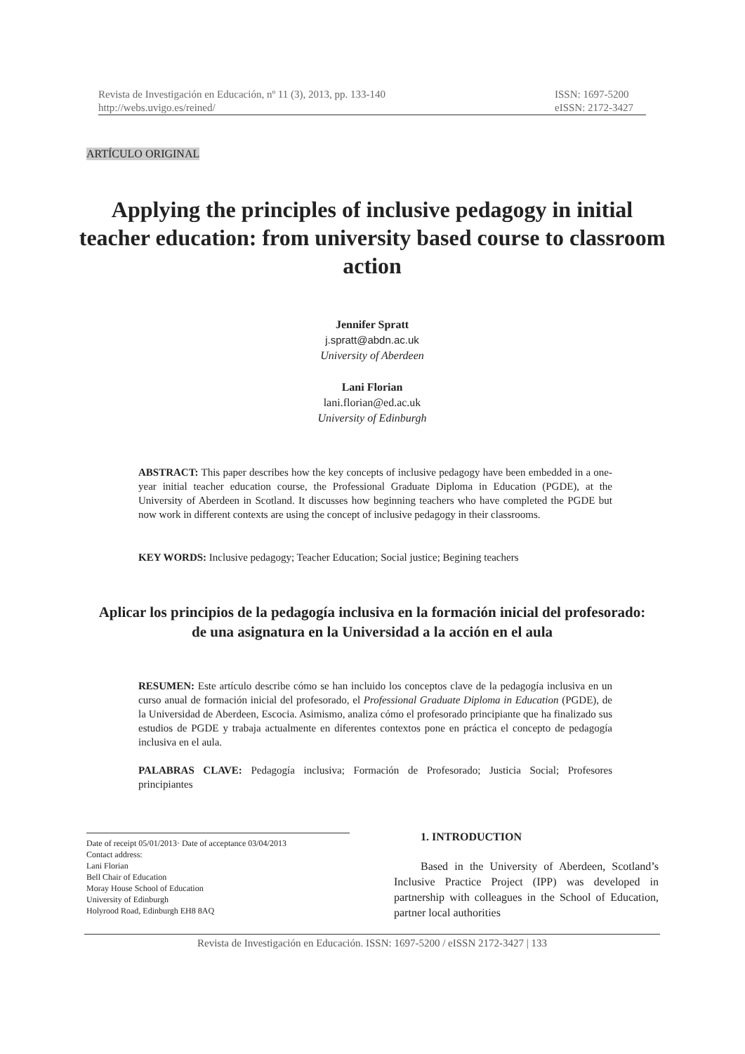Revista de Investigación en Educación, nº 11 (3), 2013, pp. 133-140
http://webs.uvigo.es/reined/
ISSN: 1697-5200
eISSN: 2172-3427
ARTÍCULO ORIGINAL
Applying the principles of inclusive pedagogy in initial teacher education: from university based course to classroom action
Jennifer Spratt
j.spratt@abdn.ac.uk
University of Aberdeen
Lani Florian
lani.florian@ed.ac.uk
University of Edinburgh
ABSTRACT: This paper describes how the key concepts of inclusive pedagogy have been embedded in a one-year initial teacher education course, the Professional Graduate Diploma in Education (PGDE), at the University of Aberdeen in Scotland. It discusses how beginning teachers who have completed the PGDE but now work in different contexts are using the concept of inclusive pedagogy in their classrooms.
KEY WORDS: Inclusive pedagogy; Teacher Education; Social justice; Begining teachers
Aplicar los principios de la pedagogía inclusiva en la formación inicial del profesorado: de una asignatura en la Universidad a la acción en el aula
RESUMEN: Este artículo describe cómo se han incluido los conceptos clave de la pedagogía inclusiva en un curso anual de formación inicial del profesorado, el Professional Graduate Diploma in Education (PGDE), de la Universidad de Aberdeen, Escocia. Asimismo, analiza cómo el profesorado principiante que ha finalizado sus estudios de PGDE y trabaja actualmente en diferentes contextos pone en práctica el concepto de pedagogía inclusiva en el aula.
PALABRAS CLAVE: Pedagogía inclusiva; Formación de Profesorado; Justicia Social; Profesores principiantes
Date of receipt 05/01/2013· Date of acceptance 03/04/2013
Contact address:
Lani Florian
Bell Chair of Education
Moray House School of Education
University of Edinburgh
Holyrood Road, Edinburgh EH8 8AQ
1. INTRODUCTION
Based in the University of Aberdeen, Scotland’s Inclusive Practice Project (IPP) was developed in partnership with colleagues in the School of Education, partner local authorities
Revista de Investigación en Educación. ISSN: 1697-5200 / eISSN 2172-3427 | 133